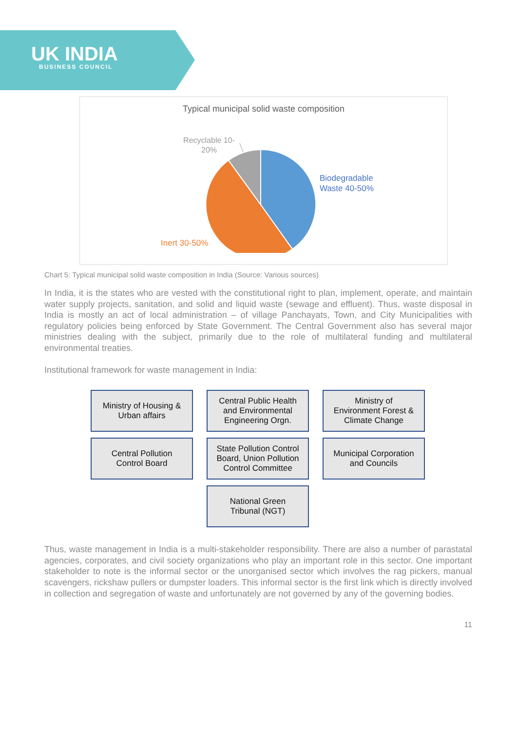UK INDIA
BUSINESS COUNCIL
Typical municipal solid waste composition
Recyclable 10-
20%
Biodegradable
Waste 40-50%
Inert 30-50%
Chart 5: Typical municipal solid waste composition in India (Source: Various sources)
In India, it is the states who are vested with the constitutional right to plan, implement, operate, and maintain water supply projects, sanitation, and solid and liquid waste (sewage and effluent). Thus, waste disposal in India is mostly an act of local administration – of village Panchayats, Town, and City Municipalities with regulatory policies being enforced by State Government. The Central Government also has several major ministries dealing with the subject, primarily due to the role of multilateral funding and multilateral environmental treaties.
Institutional framework for waste management in India:
Ministry of Housing &
Urban affairs
Central Public Health
and Environmental
Engineering Orgn.
Ministry of
Environment Forest &
Climate Change
Central Pollution
Control Board
State Pollution Control
Board, Union Pollution
Control Committee
Municipal Corporation
and Councils
National Green
Tribunal (NGT)
Thus, waste management in India is a multi-stakeholder responsibility. There are also a number of parastatal agencies, corporates, and civil society organizations who play an important role in this sector. One important stakeholder to note is the informal sector or the unorganised sector which involves the rag pickers, manual scavengers, rickshaw pullers or dumpster loaders. This informal sector is the first link which is directly involved in collection and segregation of waste and unfortunately are not governed by any of the governing bodies.
11